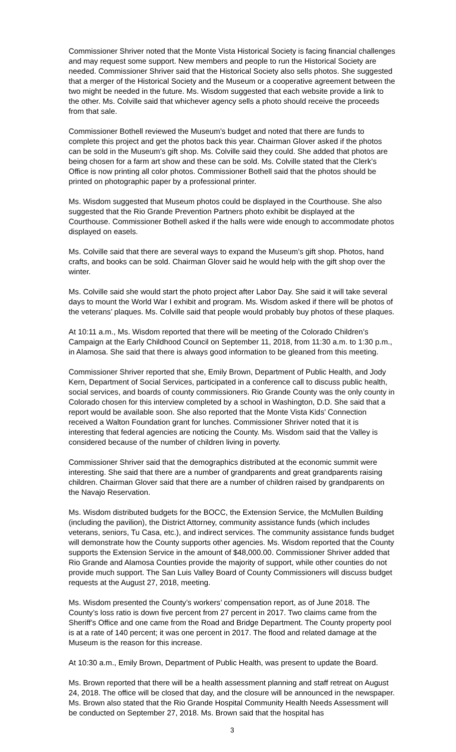Commissioner Shriver noted that the Monte Vista Historical Society is facing financial challenges and may request some support. New members and people to run the Historical Society are needed. Commissioner Shriver said that the Historical Society also sells photos. She suggested that a merger of the Historical Society and the Museum or a cooperative agreement between the two might be needed in the future. Ms. Wisdom suggested that each website provide a link to the other. Ms. Colville said that whichever agency sells a photo should receive the proceeds from that sale.
Commissioner Bothell reviewed the Museum’s budget and noted that there are funds to complete this project and get the photos back this year. Chairman Glover asked if the photos can be sold in the Museum’s gift shop. Ms. Colville said they could. She added that photos are being chosen for a farm art show and these can be sold. Ms. Colville stated that the Clerk’s Office is now printing all color photos. Commissioner Bothell said that the photos should be printed on photographic paper by a professional printer.
Ms. Wisdom suggested that Museum photos could be displayed in the Courthouse. She also suggested that the Rio Grande Prevention Partners photo exhibit be displayed at the Courthouse. Commissioner Bothell asked if the halls were wide enough to accommodate photos displayed on easels.
Ms. Colville said that there are several ways to expand the Museum’s gift shop. Photos, hand crafts, and books can be sold. Chairman Glover said he would help with the gift shop over the winter.
Ms. Colville said she would start the photo project after Labor Day. She said it will take several days to mount the World War I exhibit and program. Ms. Wisdom asked if there will be photos of the veterans’ plaques. Ms. Colville said that people would probably buy photos of these plaques.
At 10:11 a.m., Ms. Wisdom reported that there will be meeting of the Colorado Children’s Campaign at the Early Childhood Council on September 11, 2018, from 11:30 a.m. to 1:30 p.m., in Alamosa. She said that there is always good information to be gleaned from this meeting.
Commissioner Shriver reported that she, Emily Brown, Department of Public Health, and Jody Kern, Department of Social Services, participated in a conference call to discuss public health, social services, and boards of county commissioners. Rio Grande County was the only county in Colorado chosen for this interview completed by a school in Washington, D.D. She said that a report would be available soon. She also reported that the Monte Vista Kids’ Connection received a Walton Foundation grant for lunches. Commissioner Shriver noted that it is interesting that federal agencies are noticing the County. Ms. Wisdom said that the Valley is considered because of the number of children living in poverty.
Commissioner Shriver said that the demographics distributed at the economic summit were interesting. She said that there are a number of grandparents and great grandparents raising children. Chairman Glover said that there are a number of children raised by grandparents on the Navajo Reservation.
Ms. Wisdom distributed budgets for the BOCC, the Extension Service, the McMullen Building (including the pavilion), the District Attorney, community assistance funds (which includes veterans, seniors, Tu Casa, etc.), and indirect services. The community assistance funds budget will demonstrate how the County supports other agencies. Ms. Wisdom reported that the County supports the Extension Service in the amount of $48,000.00. Commissioner Shriver added that Rio Grande and Alamosa Counties provide the majority of support, while other counties do not provide much support. The San Luis Valley Board of County Commissioners will discuss budget requests at the August 27, 2018, meeting.
Ms. Wisdom presented the County’s workers’ compensation report, as of June 2018. The County’s loss ratio is down five percent from 27 percent in 2017. Two claims came from the Sheriff’s Office and one came from the Road and Bridge Department. The County property pool is at a rate of 140 percent; it was one percent in 2017. The flood and related damage at the Museum is the reason for this increase.
At 10:30 a.m., Emily Brown, Department of Public Health, was present to update the Board.
Ms. Brown reported that there will be a health assessment planning and staff retreat on August 24, 2018. The office will be closed that day, and the closure will be announced in the newspaper. Ms. Brown also stated that the Rio Grande Hospital Community Health Needs Assessment will be conducted on September 27, 2018. Ms. Brown said that the hospital has
3